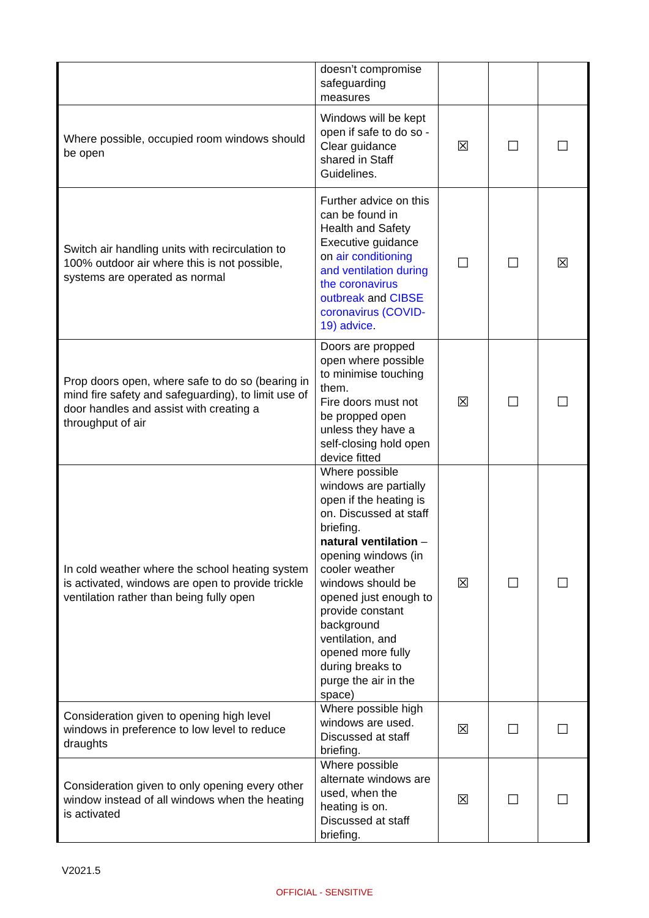| | doesn’t compromise safeguarding measures | | | |
| Where possible, occupied room windows should be open | Windows will be kept open if safe to do so - Clear guidance shared in Staff Guidelines. | ☒ | ☐ | ☐ |
| Switch air handling units with recirculation to 100% outdoor air where this is not possible, systems are operated as normal | Further advice on this can be found in Health and Safety Executive guidance on air conditioning and ventilation during the coronavirus outbreak and CIBSE coronavirus (COVID-19) advice . | ☐ | ☐ | ☒ |
| Prop doors open, where safe to do so (bearing in mind fire safety and safeguarding), to limit use of door handles and assist with creating a throughput of air | Doors are propped open where possible to minimise touching them. Fire doors must not be propped open unless they have a self-closing hold open device fitted | ☒ | ☐ | ☐ |
| In cold weather where the school heating system is activated, windows are open to provide trickle ventilation rather than being fully open | Where possible windows are partially open if the heating is on. Discussed at staff briefing. natural ventilation – opening windows (in cooler weather windows should be opened just enough to provide constant background ventilation, and opened more fully during breaks to purge the air in the space) | ☒ | ☐ | ☐ |
| Consideration given to opening high level windows in preference to low level to reduce draughts | Where possible high windows are used. Discussed at staff briefing. | ☒ | ☐ | ☐ |
| Consideration given to only opening every other window instead of all windows when the heating is activated | Where possible alternate windows are used, when the heating is on. Discussed at staff briefing. | ☒ | ☐ | ☐ |
V2021.5
OFFICIAL - SENSITIVE